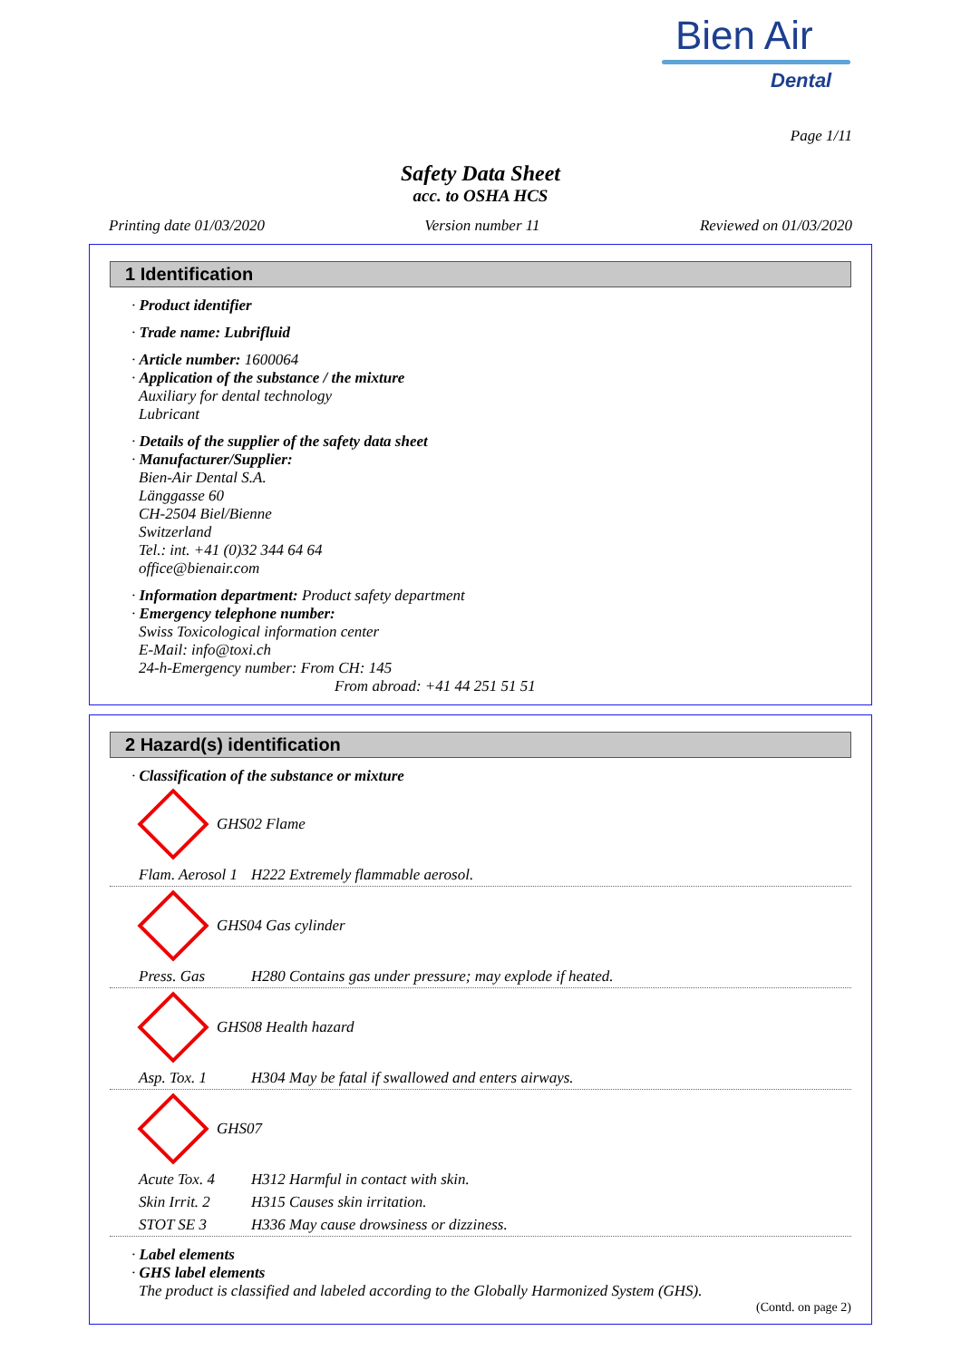Bien Air
Dental
Page 1/11
Safety Data Sheet
acc. to OSHA HCS
Printing date 01/03/2020 Version number 11 Reviewed on 01/03/2020
1 Identification
· Product identifier
· Trade name: Lubrifluid
· Article number: 1600064
· Application of the substance / the mixture
Auxiliary for dental technology
Lubricant
· Details of the supplier of the safety data sheet
· Manufacturer/Supplier:
Bien-Air Dental S.A.
Länggasse 60
CH-2504 Biel/Bienne
Switzerland
Tel.: int. +41 (0)32 344 64 64
office@bienair.com
· Information department: Product safety department
· Emergency telephone number:
Swiss Toxicological information center
E-Mail: info@toxi.ch
24-h-Emergency number: From CH: 145
From abroad: +41 44 251 51 51
2 Hazard(s) identification
· Classification of the substance or mixture
GHS02 Flame
Flam. Aerosol 1 H222 Extremely flammable aerosol.
GHS04 Gas cylinder
Press. Gas H280 Contains gas under pressure; may explode if heated.
GHS08 Health hazard
Asp. Tox. 1 H304 May be fatal if swallowed and enters airways.
GHS07
Acute Tox. 4 H312 Harmful in contact with skin.
Skin Irrit. 2 H315 Causes skin irritation.
STOT SE 3 H336 May cause drowsiness or dizziness.
· Label elements
· GHS label elements
The product is classified and labeled according to the Globally Harmonized System (GHS).
(Contd. on page 2)